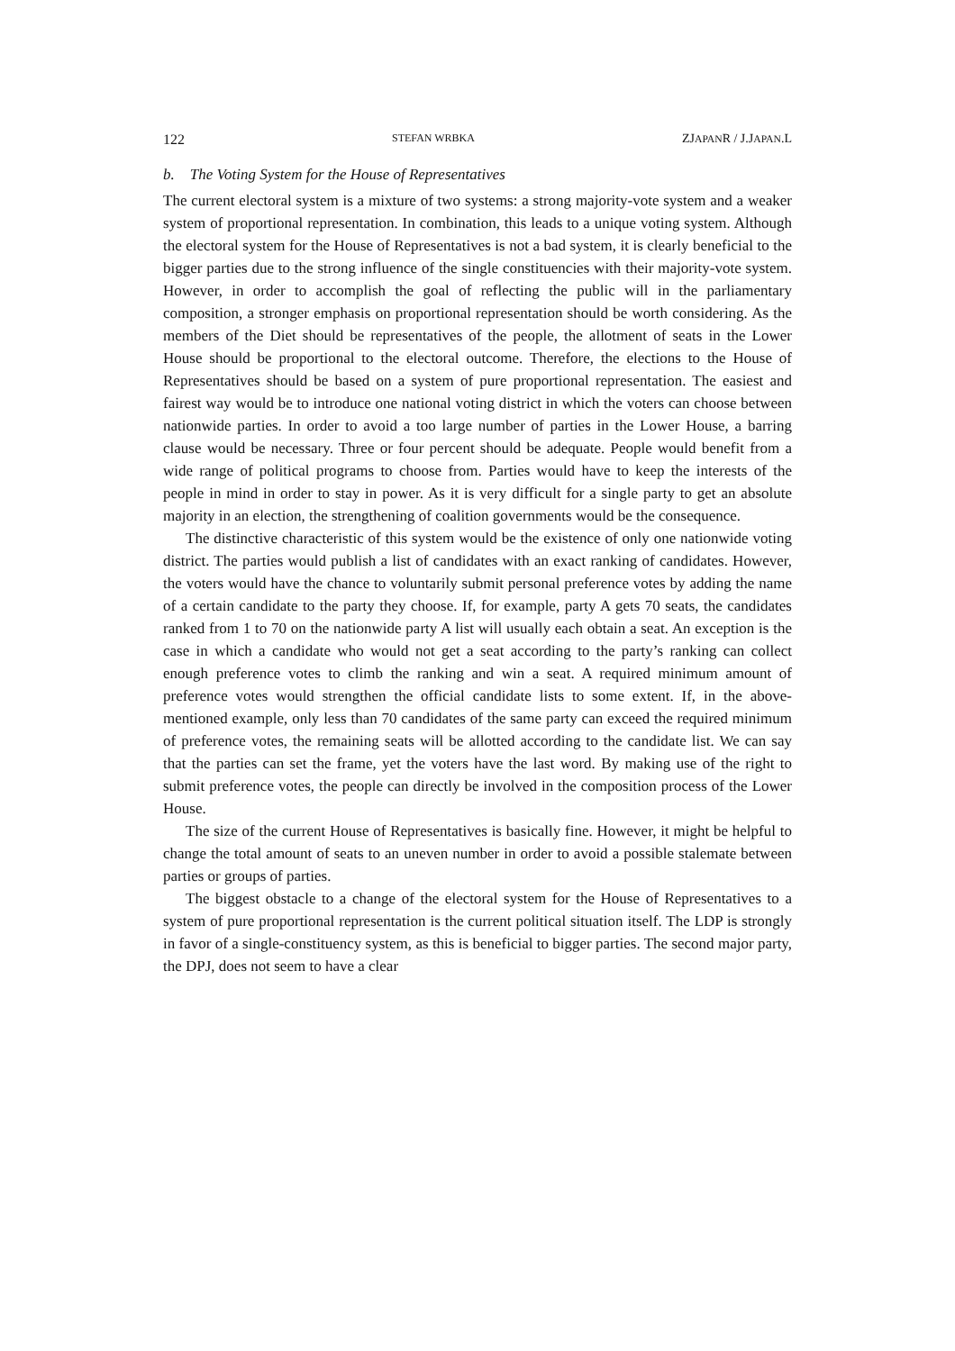122 STEFAN WRBKA ZJAPANR / J.JAPAN.L
b. The Voting System for the House of Representatives
The current electoral system is a mixture of two systems: a strong majority-vote system and a weaker system of proportional representation. In combination, this leads to a unique voting system. Although the electoral system for the House of Representatives is not a bad system, it is clearly beneficial to the bigger parties due to the strong influence of the single constituencies with their majority-vote system. However, in order to accomplish the goal of reflecting the public will in the parliamentary composition, a stronger emphasis on proportional representation should be worth considering. As the members of the Diet should be representatives of the people, the allotment of seats in the Lower House should be proportional to the electoral outcome. Therefore, the elections to the House of Representatives should be based on a system of pure proportional representation. The easiest and fairest way would be to introduce one national voting district in which the voters can choose between nationwide parties. In order to avoid a too large number of parties in the Lower House, a barring clause would be necessary. Three or four percent should be adequate. People would benefit from a wide range of political programs to choose from. Parties would have to keep the interests of the people in mind in order to stay in power. As it is very difficult for a single party to get an absolute majority in an election, the strengthening of coalition governments would be the consequence.
The distinctive characteristic of this system would be the existence of only one nationwide voting district. The parties would publish a list of candidates with an exact ranking of candidates. However, the voters would have the chance to voluntarily submit personal preference votes by adding the name of a certain candidate to the party they choose. If, for example, party A gets 70 seats, the candidates ranked from 1 to 70 on the nationwide party A list will usually each obtain a seat. An exception is the case in which a candidate who would not get a seat according to the party’s ranking can collect enough preference votes to climb the ranking and win a seat. A required minimum amount of preference votes would strengthen the official candidate lists to some extent. If, in the above-mentioned example, only less than 70 candidates of the same party can exceed the required minimum of preference votes, the remaining seats will be allotted according to the candidate list. We can say that the parties can set the frame, yet the voters have the last word. By making use of the right to submit preference votes, the people can directly be involved in the composition process of the Lower House.
The size of the current House of Representatives is basically fine. However, it might be helpful to change the total amount of seats to an uneven number in order to avoid a possible stalemate between parties or groups of parties.
The biggest obstacle to a change of the electoral system for the House of Representatives to a system of pure proportional representation is the current political situation itself. The LDP is strongly in favor of a single-constituency system, as this is beneficial to bigger parties. The second major party, the DPJ, does not seem to have a clear